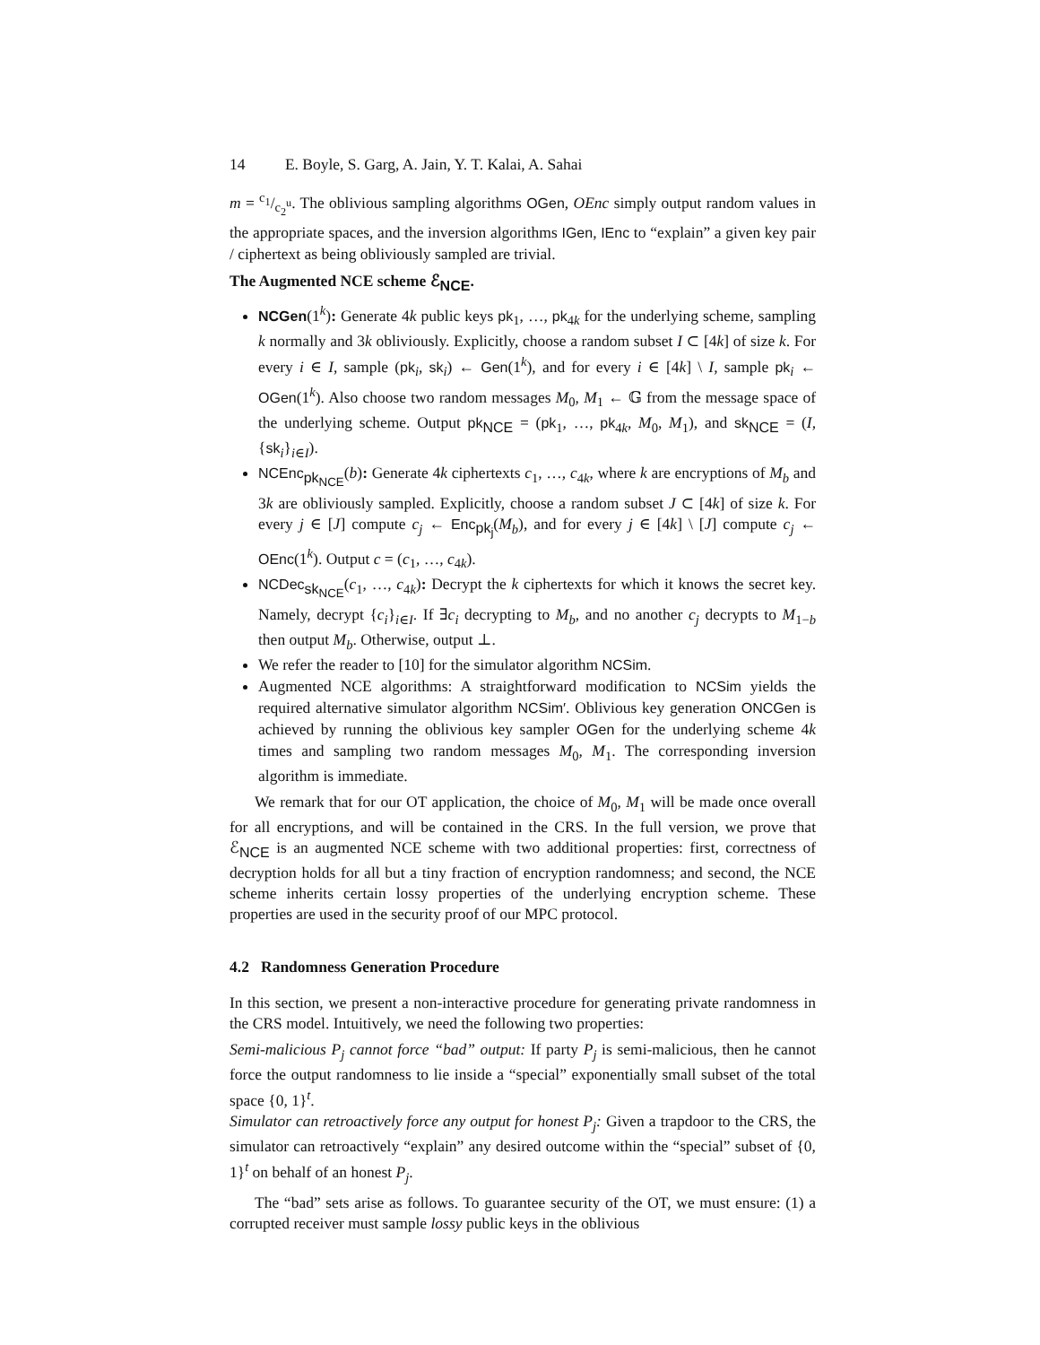14 E. Boyle, S. Garg, A. Jain, Y. T. Kalai, A. Sahai
m = c<sub>1</sub>/c<sub>2</sub><sup>u</sup>. The oblivious sampling algorithms OGen, OEnc simply output random values in the appropriate spaces, and the inversion algorithms IGen, IEnc to “explain” a given key pair / ciphertext as being obliviously sampled are trivial.
The Augmented NCE scheme ℰ<sub>NCE</sub>.
NCGen(1<sup>k</sup>): Generate 4k public keys pk<sub>1</sub>, …, pk<sub>4k</sub> for the underlying scheme, sampling k normally and 3k obliviously. Explicitly, choose a random subset I ⊂ [4k] of size k. For every i ∈ I, sample (pk<sub>i</sub>, sk<sub>i</sub>) ← Gen(1<sup>k</sup>), and for every i ∈ [4k] \ I, sample pk<sub>i</sub> ← OGen(1<sup>k</sup>). Also choose two random messages M<sub>0</sub>, M<sub>1</sub> ← 𝔾 from the message space of the underlying scheme. Output pk<sub>NCE</sub> = (pk<sub>1</sub>, …, pk<sub>4k</sub>, M<sub>0</sub>, M<sub>1</sub>), and sk<sub>NCE</sub> = (I, {sk<sub>i</sub>}<sub>i∈I</sub>).
NCEnc<sub>pk<sub>NCE</sub></sub>(b): Generate 4k ciphertexts c<sub>1</sub>, …, c<sub>4k</sub>, where k are encryptions of M<sub>b</sub> and 3k are obliviously sampled. Explicitly, choose a random subset J ⊂ [4k] of size k. For every j ∈ [J] compute c<sub>j</sub> ← Enc<sub>pk<sub>j</sub></sub>(M<sub>b</sub>), and for every j ∈ [4k] \ [J] compute c<sub>j</sub> ← OEnc(1<sup>k</sup>). Output c = (c<sub>1</sub>, …, c<sub>4k</sub>).
NCDec<sub>sk<sub>NCE</sub></sub>(c<sub>1</sub>, …, c<sub>4k</sub>): Decrypt the k ciphertexts for which it knows the secret key. Namely, decrypt {c<sub>i</sub>}<sub>i∈I</sub>. If ∃c<sub>i</sub> decrypting to M<sub>b</sub>, and no another c<sub>j</sub> decrypts to M<sub>1−b</sub> then output M<sub>b</sub>. Otherwise, output ⊥.
We refer the reader to [10] for the simulator algorithm NCSim.
Augmented NCE algorithms: A straightforward modification to NCSim yields the required alternative simulator algorithm NCSim′. Oblivious key generation ONCGen is achieved by running the oblivious key sampler OGen for the underlying scheme 4k times and sampling two random messages M<sub>0</sub>, M<sub>1</sub>. The corresponding inversion algorithm is immediate.
We remark that for our OT application, the choice of M<sub>0</sub>, M<sub>1</sub> will be made once overall for all encryptions, and will be contained in the CRS. In the full version, we prove that ℰ<sub>NCE</sub> is an augmented NCE scheme with two additional properties: first, correctness of decryption holds for all but a tiny fraction of encryption randomness; and second, the NCE scheme inherits certain lossy properties of the underlying encryption scheme. These properties are used in the security proof of our MPC protocol.
4.2 Randomness Generation Procedure
In this section, we present a non-interactive procedure for generating private randomness in the CRS model. Intuitively, we need the following two properties:
Semi-malicious P<sub>j</sub> cannot force “bad” output: If party P<sub>j</sub> is semi-malicious, then he cannot force the output randomness to lie inside a “special” exponentially small subset of the total space {0, 1}<sup>t</sup>.
Simulator can retroactively force any output for honest P<sub>j</sub>: Given a trapdoor to the CRS, the simulator can retroactively “explain” any desired outcome within the “special” subset of {0, 1}<sup>t</sup> on behalf of an honest P<sub>j</sub>.
The “bad” sets arise as follows. To guarantee security of the OT, we must ensure: (1) a corrupted receiver must sample lossy public keys in the oblivious